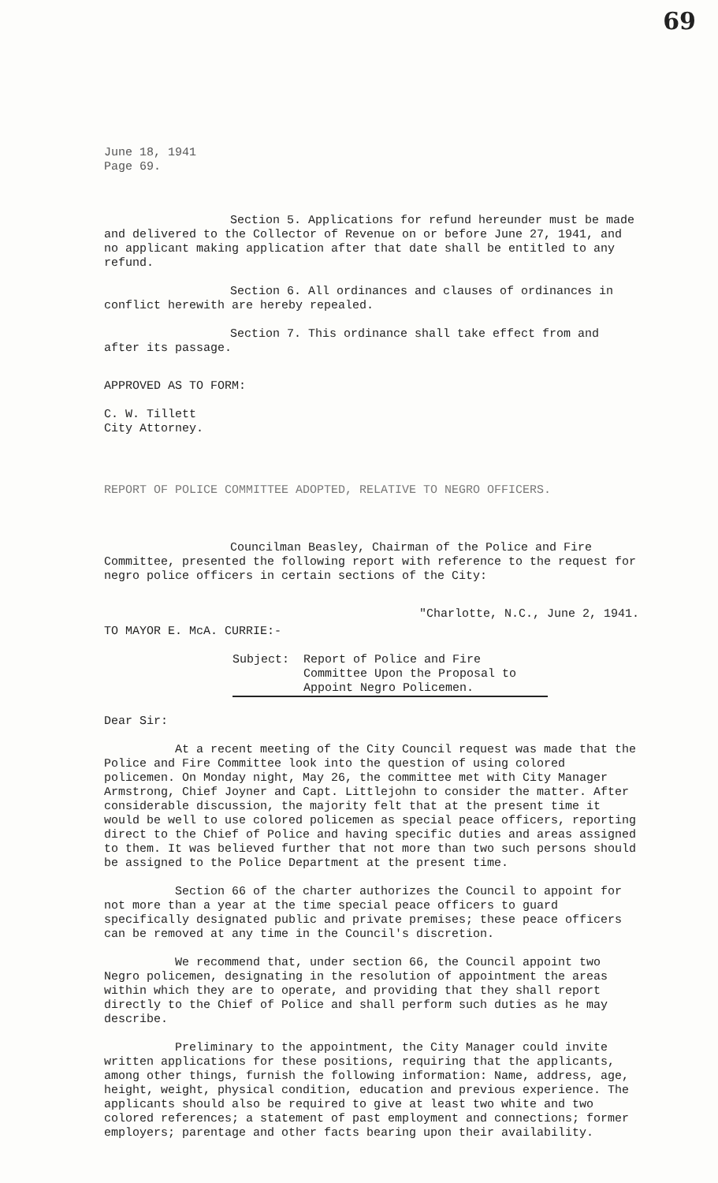69
June 18, 1941
Page 69.
Section 5. Applications for refund hereunder must be made and delivered to the Collector of Revenue on or before June 27, 1941, and no applicant making application after that date shall be entitled to any refund.
Section 6. All ordinances and clauses of ordinances in conflict herewith are hereby repealed.
Section 7. This ordinance shall take effect from and after its passage.
APPROVED AS TO FORM:
C. W. Tillett
City Attorney.
REPORT OF POLICE COMMITTEE ADOPTED, RELATIVE TO NEGRO OFFICERS.
Councilman Beasley, Chairman of the Police and Fire Committee, presented the following report with reference to the request for negro police officers in certain sections of the City:
"Charlotte, N.C., June 2, 1941.
TO MAYOR E. McA. CURRIE:-
Subject: Report of Police and Fire Committee Upon the Proposal to Appoint Negro Policemen.
Dear Sir:
At a recent meeting of the City Council request was made that the Police and Fire Committee look into the question of using colored policemen. On Monday night, May 26, the committee met with City Manager Armstrong, Chief Joyner and Capt. Littlejohn to consider the matter. After considerable discussion, the majority felt that at the present time it would be well to use colored policemen as special peace officers, reporting direct to the Chief of Police and having specific duties and areas assigned to them. It was believed further that not more than two such persons should be assigned to the Police Department at the present time.
Section 66 of the charter authorizes the Council to appoint for not more than a year at the time special peace officers to guard specifically designated public and private premises; these peace officers can be removed at any time in the Council's discretion.
We recommend that, under section 66, the Council appoint two Negro policemen, designating in the resolution of appointment the areas within which they are to operate, and providing that they shall report directly to the Chief of Police and shall perform such duties as he may describe.
Preliminary to the appointment, the City Manager could invite written applications for these positions, requiring that the applicants, among other things, furnish the following information: Name, address, age, height, weight, physical condition, education and previous experience. The applicants should also be required to give at least two white and two colored references; a statement of past employment and connections; former employers; parentage and other facts bearing upon their availability.